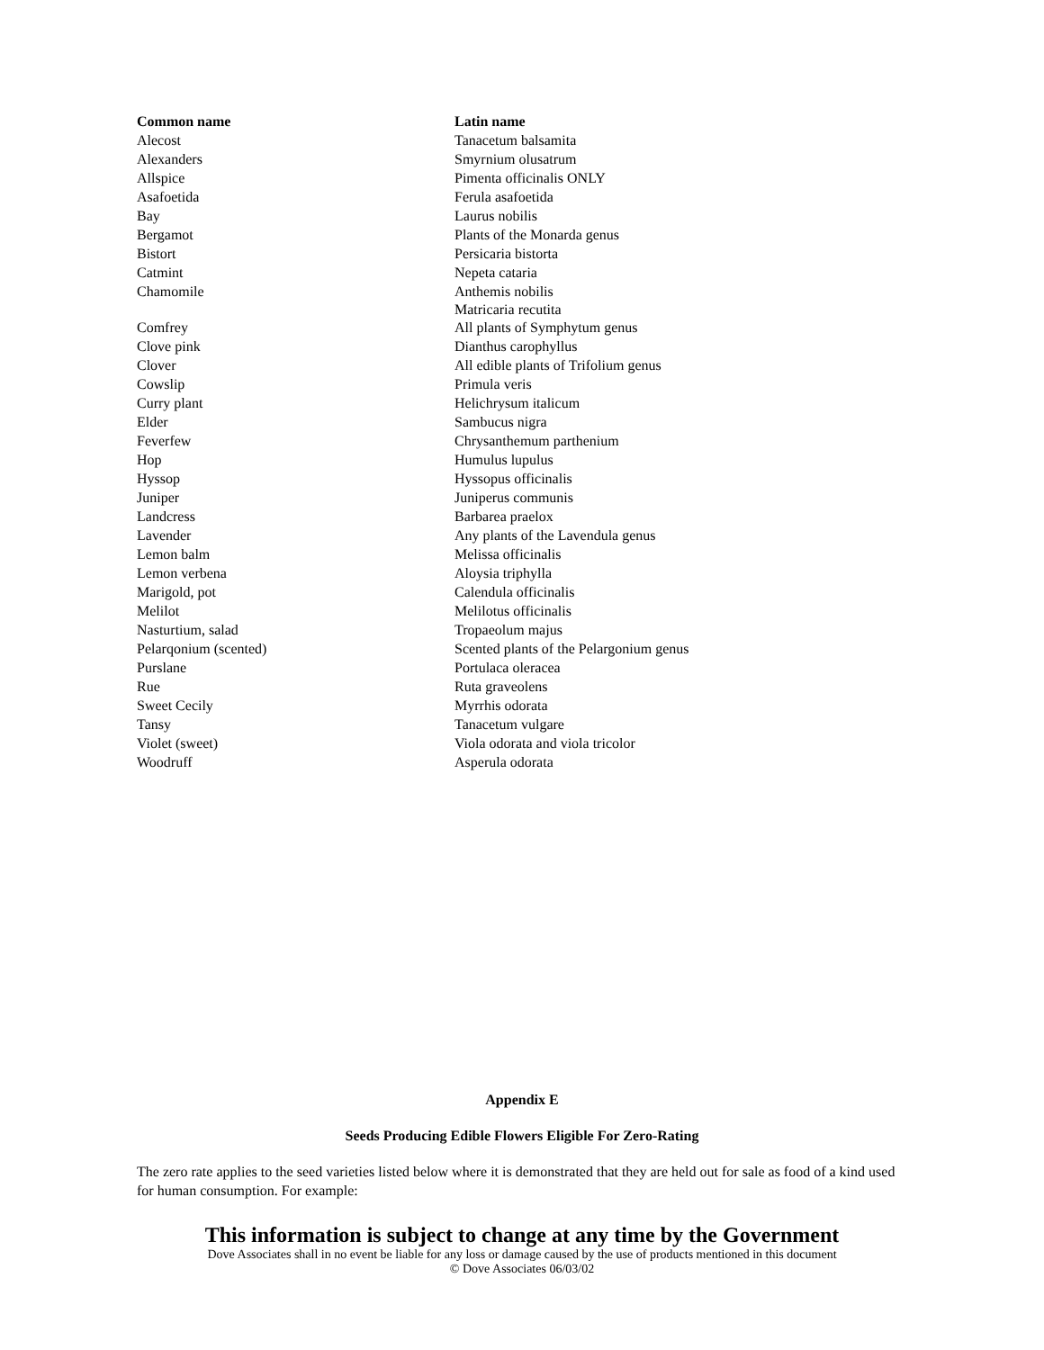| Common name | Latin name |
| --- | --- |
| Alecost | Tanacetum balsamita |
| Alexanders | Smyrnium olusatrum |
| Allspice | Pimenta officinalis ONLY |
| Asafoetida | Ferula asafoetida |
| Bay | Laurus nobilis |
| Bergamot | Plants of the Monarda genus |
| Bistort | Persicaria bistorta |
| Catmint | Nepeta cataria |
| Chamomile | Anthemis nobilis Matricaria recutita |
| Comfrey | All plants of Symphytum genus |
| Clove pink | Dianthus carophyllus |
| Clover | All edible plants of Trifolium genus |
| Cowslip | Primula veris |
| Curry plant | Helichrysum italicum |
| Elder | Sambucus nigra |
| Feverfew | Chrysanthemum parthenium |
| Hop | Humulus lupulus |
| Hyssop | Hyssopus officinalis |
| Juniper | Juniperus communis |
| Landcress | Barbarea praelox |
| Lavender | Any plants of the Lavendula genus |
| Lemon balm | Melissa officinalis |
| Lemon verbena | Aloysia triphylla |
| Marigold, pot | Calendula officinalis |
| Melilot | Melilotus officinalis |
| Nasturtium, salad | Tropaeolum majus |
| Pelarqonium (scented) | Scented plants of the Pelargonium genus |
| Purslane | Portulaca oleracea |
| Rue | Ruta graveolens |
| Sweet Cecily | Myrrhis odorata |
| Tansy | Tanacetum vulgare |
| Violet (sweet) | Viola odorata and viola tricolor |
| Woodruff | Asperula odorata |
Appendix E
Seeds Producing Edible Flowers Eligible For Zero-Rating
The zero rate applies to the seed varieties listed below where it is demonstrated that they are held out for sale as food of a kind used for human consumption. For example:
This information is subject to change at any time by the Government
Dove Associates shall in no event be liable for any loss or damage caused by the use of products mentioned in this document
© Dove Associates 06/03/02